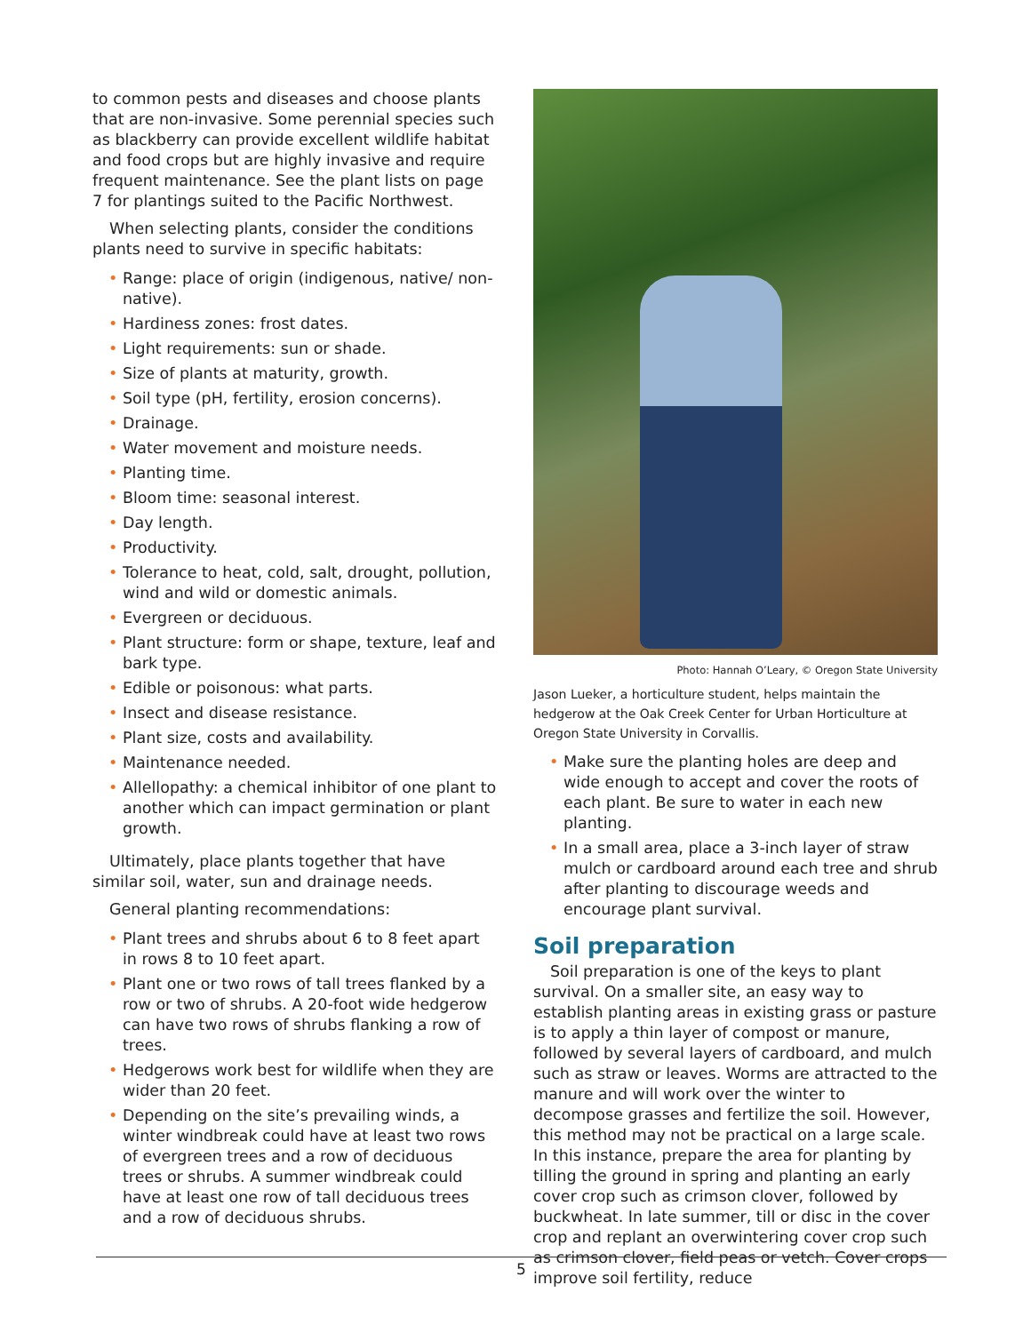to common pests and diseases and choose plants that are non-invasive. Some perennial species such as blackberry can provide excellent wildlife habitat and food crops but are highly invasive and require frequent maintenance. See the plant lists on page 7 for plantings suited to the Pacific Northwest.
When selecting plants, consider the conditions plants need to survive in specific habitats:
• Range: place of origin (indigenous, native/ non-native).
• Hardiness zones: frost dates.
• Light requirements: sun or shade.
• Size of plants at maturity, growth.
• Soil type (pH, fertility, erosion concerns).
• Drainage.
• Water movement and moisture needs.
• Planting time.
• Bloom time: seasonal interest.
• Day length.
• Productivity.
• Tolerance to heat, cold, salt, drought, pollution, wind and wild or domestic animals.
• Evergreen or deciduous.
• Plant structure: form or shape, texture, leaf and bark type.
• Edible or poisonous: what parts.
• Insect and disease resistance.
• Plant size, costs and availability.
• Maintenance needed.
• Allellopathy: a chemical inhibitor of one plant to another which can impact germination or plant growth.
Ultimately, place plants together that have similar soil, water, sun and drainage needs.
General planting recommendations:
• Plant trees and shrubs about 6 to 8 feet apart in rows 8 to 10 feet apart.
• Plant one or two rows of tall trees flanked by a row or two of shrubs. A 20-foot wide hedgerow can have two rows of shrubs flanking a row of trees.
• Hedgerows work best for wildlife when they are wider than 20 feet.
• Depending on the site’s prevailing winds, a winter windbreak could have at least two rows of evergreen trees and a row of deciduous trees or shrubs. A summer windbreak could have at least one row of tall deciduous trees and a row of deciduous shrubs.
Photo: Hannah O’Leary, © Oregon State University
Jason Lueker, a horticulture student, helps maintain the hedgerow at the Oak Creek Center for Urban Horticulture at Oregon State University in Corvallis.
• Make sure the planting holes are deep and wide enough to accept and cover the roots of each plant. Be sure to water in each new planting.
• In a small area, place a 3-inch layer of straw mulch or cardboard around each tree and shrub after planting to discourage weeds and encourage plant survival.
Soil preparation
Soil preparation is one of the keys to plant survival. On a smaller site, an easy way to establish planting areas in existing grass or pasture is to apply a thin layer of compost or manure, followed by several layers of cardboard, and mulch such as straw or leaves. Worms are attracted to the manure and will work over the winter to decompose grasses and fertilize the soil. However, this method may not be practical on a large scale. In this instance, prepare the area for planting by tilling the ground in spring and planting an early cover crop such as crimson clover, followed by buckwheat. In late summer, till or disc in the cover crop and replant an overwintering cover crop such as crimson clover, field peas or vetch. Cover crops improve soil fertility, reduce
5